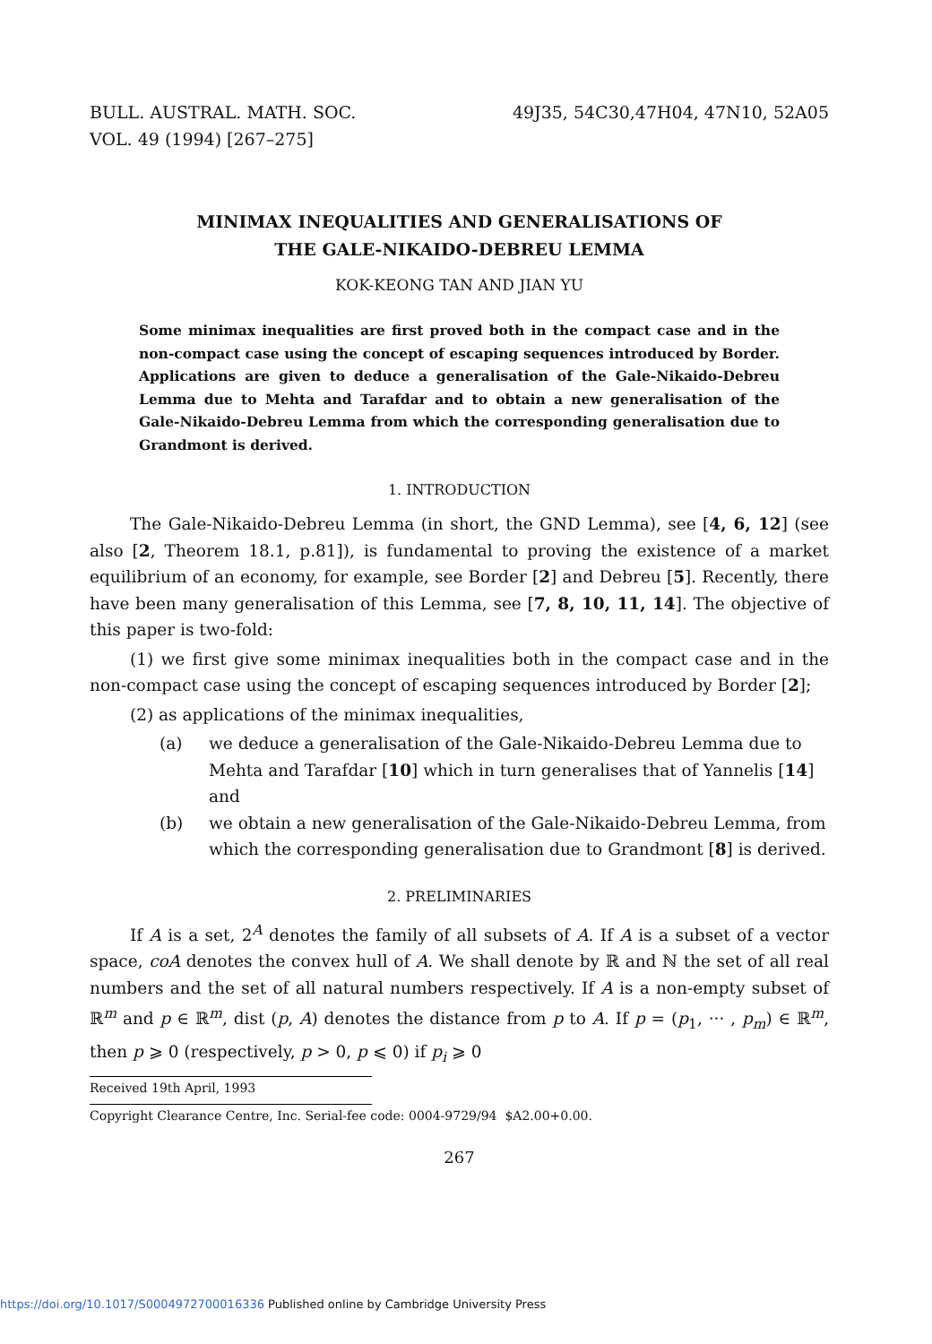BULL. AUSTRAL. MATH. SOC.
VOL. 49 (1994) [267–275]
49J35, 54C30,47H04, 47N10, 52A05
MINIMAX INEQUALITIES AND GENERALISATIONS OF
THE GALE-NIKAIDO-DEBREU LEMMA
KOK-KEONG TAN AND JIAN YU
Some minimax inequalities are first proved both in the compact case and in the non-compact case using the concept of escaping sequences introduced by Border. Applications are given to deduce a generalisation of the Gale-Nikaido-Debreu Lemma due to Mehta and Tarafdar and to obtain a new generalisation of the Gale-Nikaido-Debreu Lemma from which the corresponding generalisation due to Grandmont is derived.
1. INTRODUCTION
The Gale-Nikaido-Debreu Lemma (in short, the GND Lemma), see [4, 6, 12] (see also [2, Theorem 18.1, p.81]), is fundamental to proving the existence of a market equilibrium of an economy, for example, see Border [2] and Debreu [5]. Recently, there have been many generalisation of this Lemma, see [7, 8, 10, 11, 14]. The objective of this paper is two-fold:
(1) we first give some minimax inequalities both in the compact case and in the non-compact case using the concept of escaping sequences introduced by Border [2];
(2) as applications of the minimax inequalities,
(a) we deduce a generalisation of the Gale-Nikaido-Debreu Lemma due to Mehta and Tarafdar [10] which in turn generalises that of Yannelis [14] and
(b) we obtain a new generalisation of the Gale-Nikaido-Debreu Lemma, from which the corresponding generalisation due to Grandmont [8] is derived.
2. PRELIMINARIES
If A is a set, 2<sup>A</sup> denotes the family of all subsets of A. If A is a subset of a vector space, coA denotes the convex hull of A. We shall denote by ℝ and ℕ the set of all real numbers and the set of all natural numbers respectively. If A is a non-empty subset of ℝ<sup>m</sup> and p ∈ ℝ<sup>m</sup>, dist (p, A) denotes the distance from p to A. If p = (p<sub>1</sub>, ··· , p<sub>m</sub>) ∈ ℝ<sup>m</sup>, then p ⩾ 0 (respectively, p > 0, p ⩽ 0) if p<sub>i</sub> ⩾ 0
Received 19th April, 1993
Copyright Clearance Centre, Inc. Serial-fee code: 0004-9729/94 $A2.00+0.00.
267
https://doi.org/10.1017/S0004972700016336 Published online by Cambridge University Press